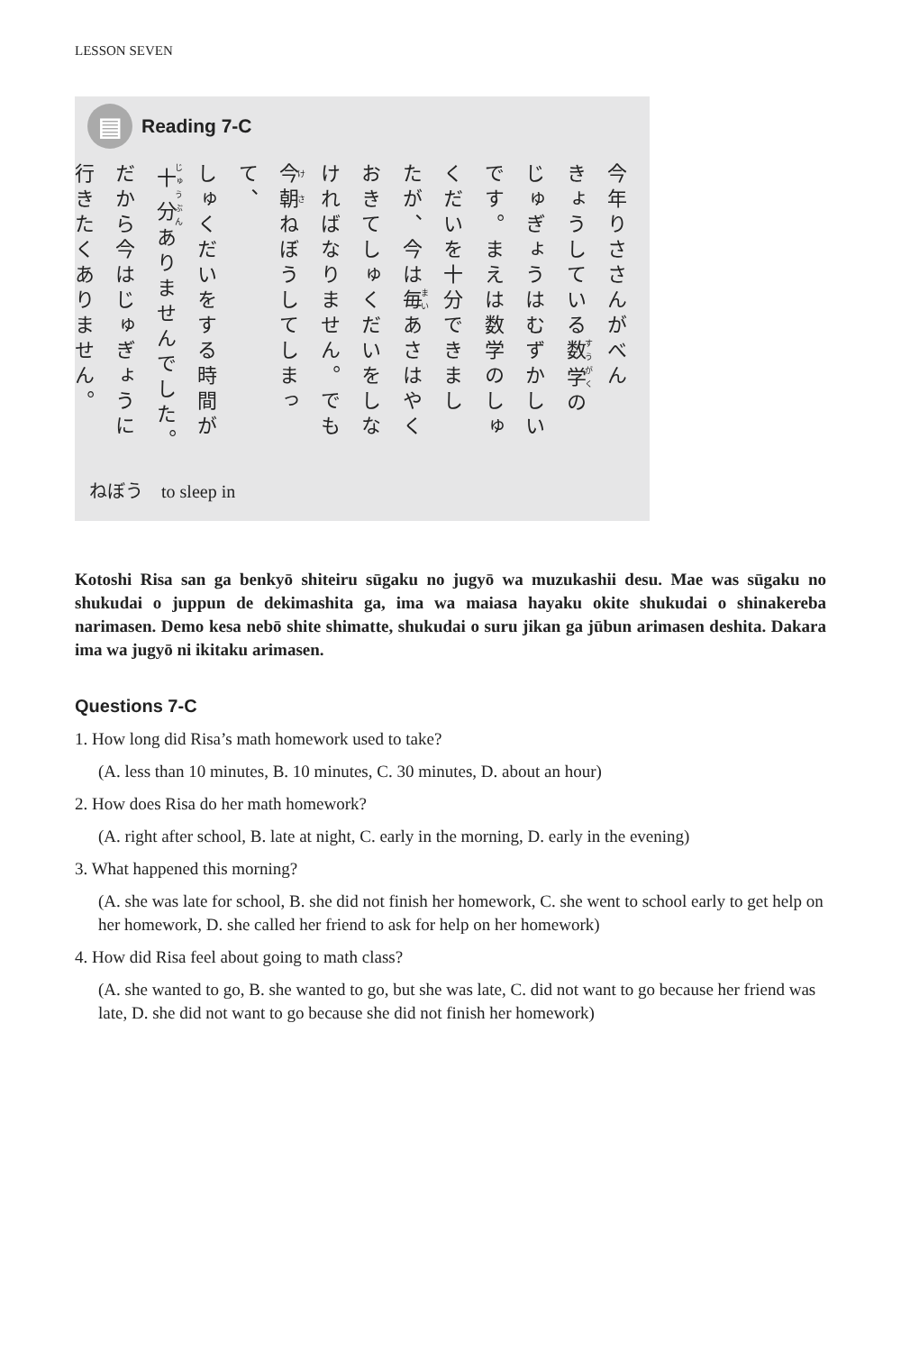LESSON SEVEN
▤
Reading 7-C
今年りささんがべん
きょうしている数学の
じゅぎょうはむずかしい
です。まえは数学のしゅ
くだいを十分できまし
たが、今は毎あさはやく
おきてしゅくだいをしな
ければなりません。でも
今朝ねぼうしてしまって、
しゅくだいをする時間が
十分ありませんでした。
だから今はじゅぎょうに
行きたくありません。
ねぼう to sleep in
Kotoshi Risa san ga benkyō shiteiru sūgaku no jugyō wa muzukashii desu. Mae was sūgaku no shukudai o juppun de dekimashita ga, ima wa maiasa hayaku okite shukudai o shinakereba narimasen. Demo kesa nebō shite shimatte, shukudai o suru jikan ga jūbun arimasen deshita. Dakara ima wa jugyō ni ikitaku arimasen.
Questions 7-C
1. How long did Risa’s math homework used to take?
(A. less than 10 minutes, B. 10 minutes, C. 30 minutes, D. about an hour)
2. How does Risa do her math homework?
(A. right after school, B. late at night, C. early in the morning, D. early in the evening)
3. What happened this morning?
(A. she was late for school, B. she did not finish her homework, C. she went to school early to get help on her homework, D. she called her friend to ask for help on her homework)
4. How did Risa feel about going to math class?
(A. she wanted to go, B. she wanted to go, but she was late, C. did not want to go because her friend was late, D. she did not want to go because she did not finish her homework)